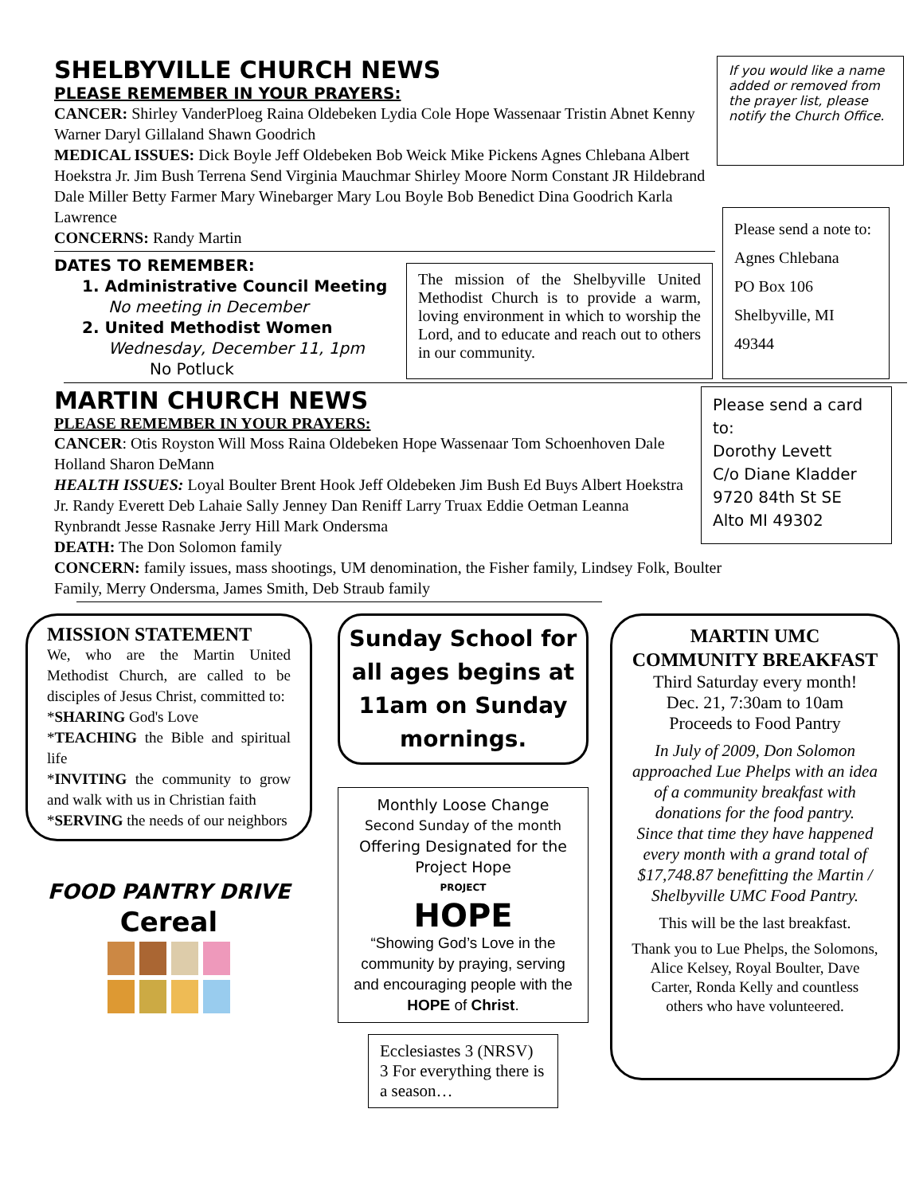SHELBYVILLE CHURCH NEWS
PLEASE REMEMBER IN YOUR PRAYERS:
CANCER: Shirley VanderPloeg Raina Oldebeken Lydia Cole Hope Wassenaar Tristin Abnet Kenny Warner Daryl Gillaland Shawn Goodrich
MEDICAL ISSUES: Dick Boyle Jeff Oldebeken Bob Weick Mike Pickens Agnes Chlebana Albert Hoekstra Jr. Jim Bush Terrena Send Virginia Mauchmar Shirley Moore Norm Constant JR Hildebrand Dale Miller Betty Farmer Mary Winebarger Mary Lou Boyle Bob Benedict Dina Goodrich Karla Lawrence
CONCERNS: Randy Martin
If you would like a name added or removed from the prayer list, please notify the Church Office.
DATES TO REMEMBER:
1. Administrative Council Meeting
No meeting in December
2. United Methodist Women
Wednesday, December 11, 1pm
No Potluck
The mission of the Shelbyville United Methodist Church is to provide a warm, loving environment in which to worship the Lord, and to educate and reach out to others in our community.
Please send a note to:
Agnes Chlebana
PO Box 106
Shelbyville, MI 49344
MARTIN CHURCH NEWS
PLEASE REMEMBER IN YOUR PRAYERS:
CANCER: Otis Royston Will Moss Raina Oldebeken Hope Wassenaar Tom Schoenhoven Dale Holland Sharon DeMann
HEALTH ISSUES: Loyal Boulter Brent Hook Jeff Oldebeken Jim Bush Ed Buys Albert Hoekstra Jr. Randy Everett Deb Lahaie Sally Jenney Dan Reniff Larry Truax Eddie Oetman Leanna Rynbrandt Jesse Rasnake Jerry Hill Mark Ondersma
DEATH: The Don Solomon family
CONCERN: family issues, mass shootings, UM denomination, the Fisher family, Lindsey Folk, Boulter Family, Merry Ondersma, James Smith, Deb Straub family
Please send a card to:
Dorothy Levett
C/o Diane Kladder
9720 84th St SE
Alto MI 49302
MISSION STATEMENT
We, who are the Martin United Methodist Church, are called to be disciples of Jesus Christ, committed to:
*SHARING God's Love
*TEACHING the Bible and spiritual life
*INVITING the community to grow and walk with us in Christian faith
*SERVING the needs of our neighbors
FOOD PANTRY DRIVE
Cereal
Sunday School for all ages begins at 11am on Sunday mornings.
Monthly Loose Change
Second Sunday of the month
Offering Designated for the Project Hope
PROJECT
HOPE
“Showing God’s Love in the community by praying, serving and encouraging people with the HOPE of Christ.
Ecclesiastes 3 (NRSV)
3 For everything there is a season…
MARTIN UMC COMMUNITY BREAKFAST
Third Saturday every month!
Dec. 21, 7:30am to 10am
Proceeds to Food Pantry
In July of 2009, Don Solomon approached Lue Phelps with an idea of a community breakfast with donations for the food pantry.
Since that time they have happened every month with a grand total of $17,748.87 benefitting the Martin / Shelbyville UMC Food Pantry.
This will be the last breakfast.
Thank you to Lue Phelps, the Solomons, Alice Kelsey, Royal Boulter, Dave Carter, Ronda Kelly and countless others who have volunteered.